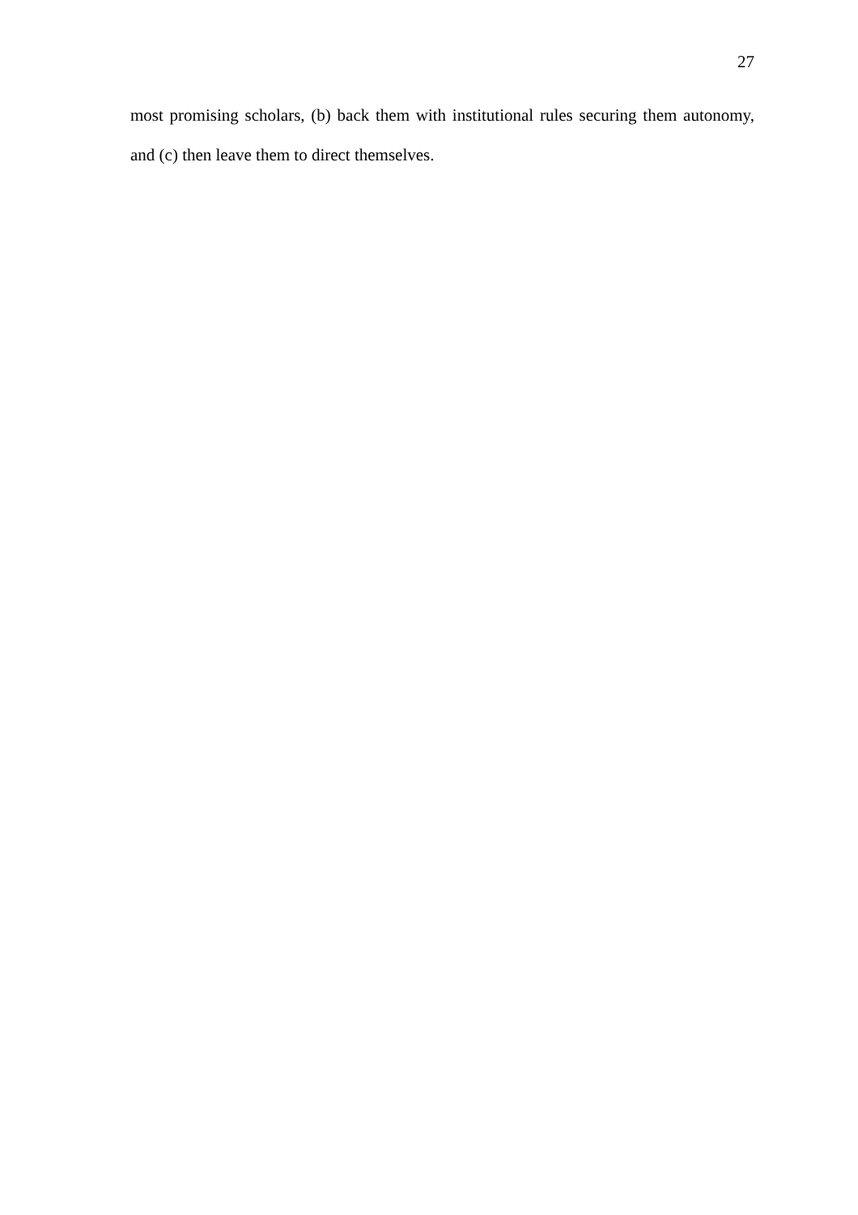27
most promising scholars, (b) back them with institutional rules securing them autonomy, and (c) then leave them to direct themselves.